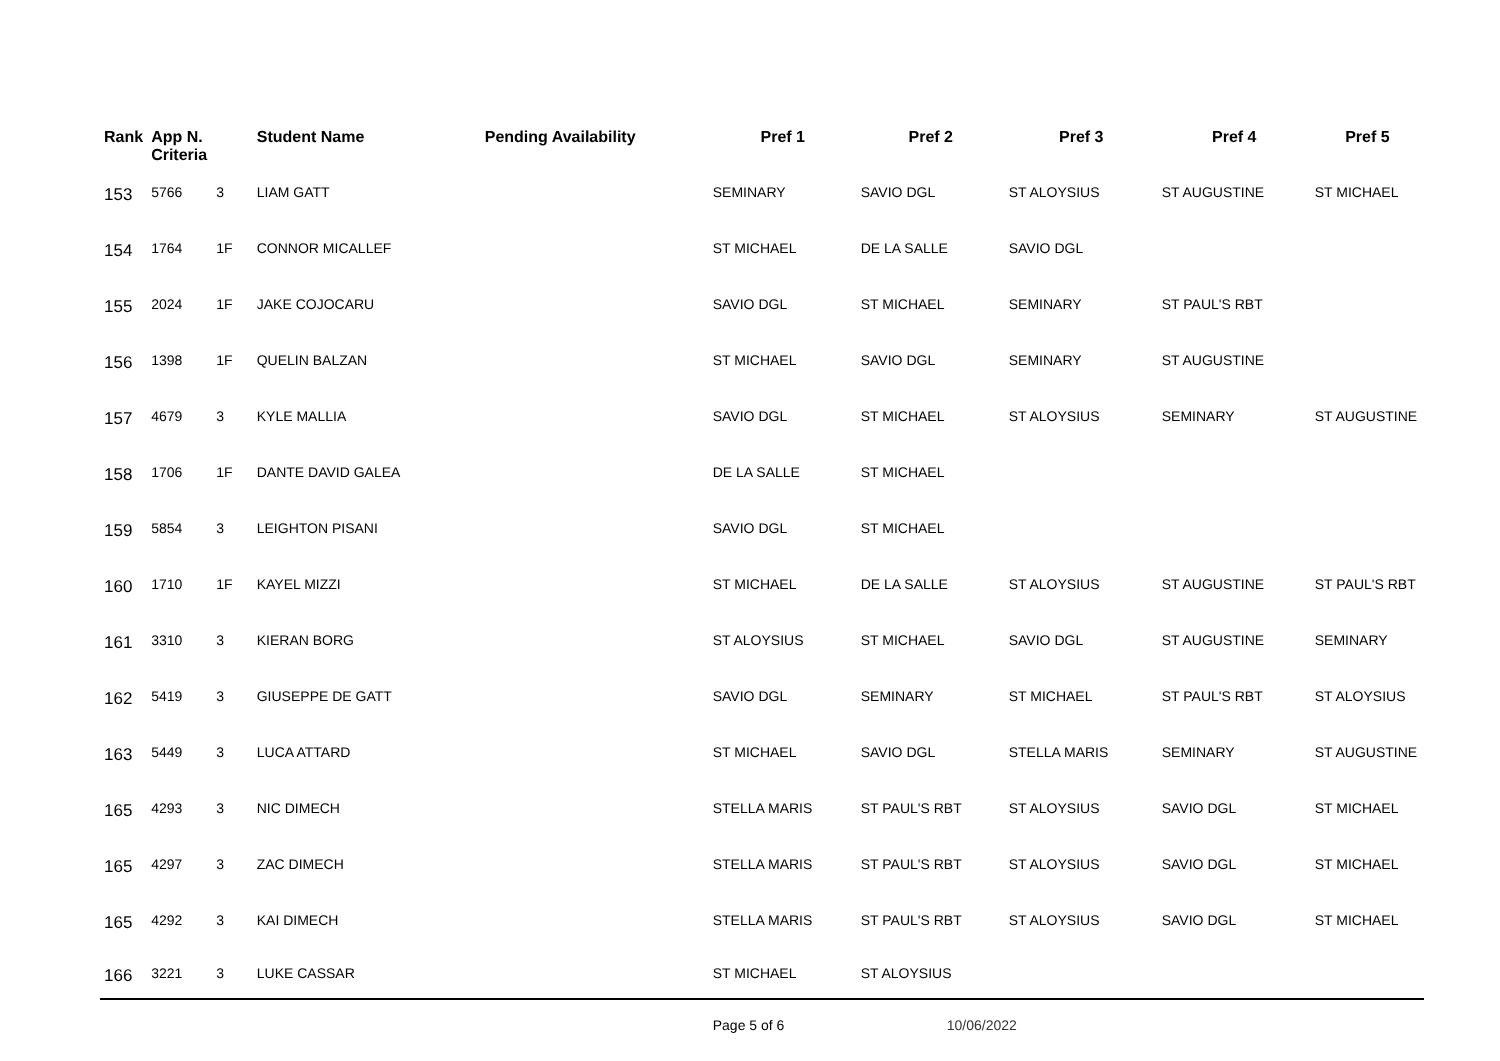| Rank | App N. Criteria | | Student Name | Pending Availability | Pref 1 | Pref 2 | Pref 3 | Pref 4 | Pref 5 |
| --- | --- | --- | --- | --- | --- | --- | --- | --- | --- |
| 153 | 5766 | 3 | LIAM GATT | | SEMINARY | SAVIO DGL | ST ALOYSIUS | ST AUGUSTINE | ST MICHAEL |
| 154 | 1764 | 1F | CONNOR MICALLEF | | ST MICHAEL | DE LA SALLE | SAVIO DGL | | |
| 155 | 2024 | 1F | JAKE COJOCARU | | SAVIO DGL | ST MICHAEL | SEMINARY | ST PAUL'S RBT | |
| 156 | 1398 | 1F | QUELIN BALZAN | | ST MICHAEL | SAVIO DGL | SEMINARY | ST AUGUSTINE | |
| 157 | 4679 | 3 | KYLE MALLIA | | SAVIO DGL | ST MICHAEL | ST ALOYSIUS | SEMINARY | ST AUGUSTINE |
| 158 | 1706 | 1F | DANTE DAVID GALEA | | DE LA SALLE | ST MICHAEL | | | |
| 159 | 5854 | 3 | LEIGHTON PISANI | | SAVIO DGL | ST MICHAEL | | | |
| 160 | 1710 | 1F | KAYEL MIZZI | | ST MICHAEL | DE LA SALLE | ST ALOYSIUS | ST AUGUSTINE | ST PAUL'S RBT |
| 161 | 3310 | 3 | KIERAN BORG | | ST ALOYSIUS | ST MICHAEL | SAVIO DGL | ST AUGUSTINE | SEMINARY |
| 162 | 5419 | 3 | GIUSEPPE DE GATT | | SAVIO DGL | SEMINARY | ST MICHAEL | ST PAUL'S RBT | ST ALOYSIUS |
| 163 | 5449 | 3 | LUCA ATTARD | | ST MICHAEL | SAVIO DGL | STELLA MARIS | SEMINARY | ST AUGUSTINE |
| 165 | 4293 | 3 | NIC DIMECH | | STELLA MARIS | ST PAUL'S RBT | ST ALOYSIUS | SAVIO DGL | ST MICHAEL |
| 165 | 4297 | 3 | ZAC DIMECH | | STELLA MARIS | ST PAUL'S RBT | ST ALOYSIUS | SAVIO DGL | ST MICHAEL |
| 165 | 4292 | 3 | KAI DIMECH | | STELLA MARIS | ST PAUL'S RBT | ST ALOYSIUS | SAVIO DGL | ST MICHAEL |
| 166 | 3221 | 3 | LUKE CASSAR | | ST MICHAEL | ST ALOYSIUS | | | |
| | | | | | Page 5 of 6 | 10/06/2022 | | | |